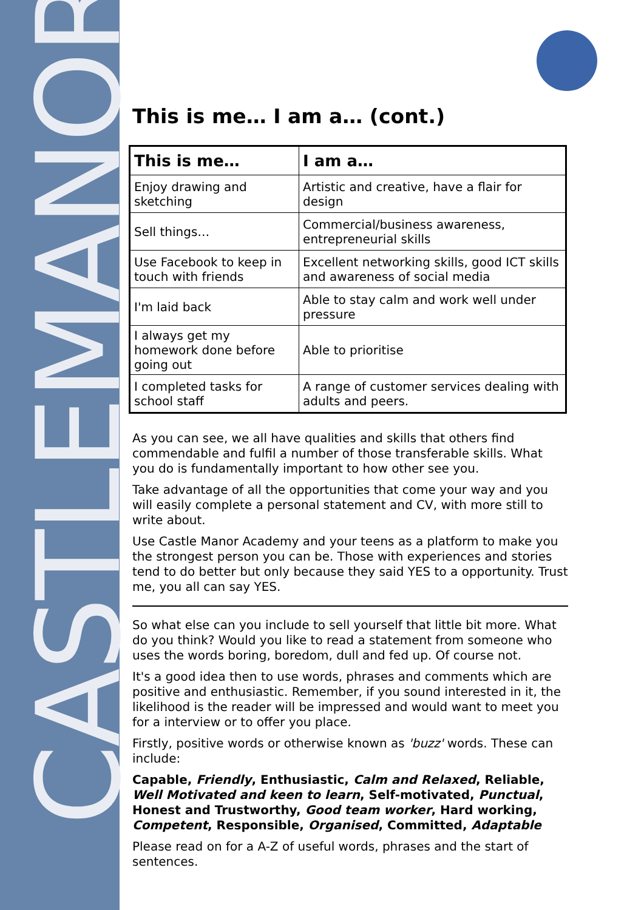CASTLEMANOR
This is me… I am a… (cont.)
| This is me… | I am a… |
| --- | --- |
| Enjoy drawing and sketching | Artistic and creative, have a flair for design |
| Sell things… | Commercial/business awareness, entrepreneurial skills |
| Use Facebook to keep in touch with friends | Excellent networking skills, good ICT skills and awareness of social media |
| I'm laid back | Able to stay calm and work well under pressure |
| I always get my homework done before going out | Able to prioritise |
| I completed tasks for school staff | A range of customer services dealing with adults and peers. |
As you can see, we all have qualities and skills that others find commendable and fulfil a number of those transferable skills. What you do is fundamentally important to how other see you.
Take advantage of all the opportunities that come your way and you will easily complete a personal statement and CV, with more still to write about.
Use Castle Manor Academy and your teens as a platform to make you the strongest person you can be. Those with experiences and stories tend to do better but only because they said YES to a opportunity. Trust me, you all can say YES.
So what else can you include to sell yourself that little bit more. What do you think? Would you like to read a statement from someone who uses the words boring, boredom, dull and fed up. Of course not.
It's a good idea then to use words, phrases and comments which are positive and enthusiastic. Remember, if you sound interested in it, the likelihood is the reader will be impressed and would want to meet you for a interview or to offer you place.
Firstly, positive words or otherwise known as 'buzz' words. These can include:
Capable, Friendly, Enthusiastic, Calm and Relaxed, Reliable, Well Motivated and keen to learn, Self-motivated, Punctual, Honest and Trustworthy, Good team worker, Hard working, Competent, Responsible, Organised, Committed, Adaptable
Please read on for a A-Z of useful words, phrases and the start of sentences.